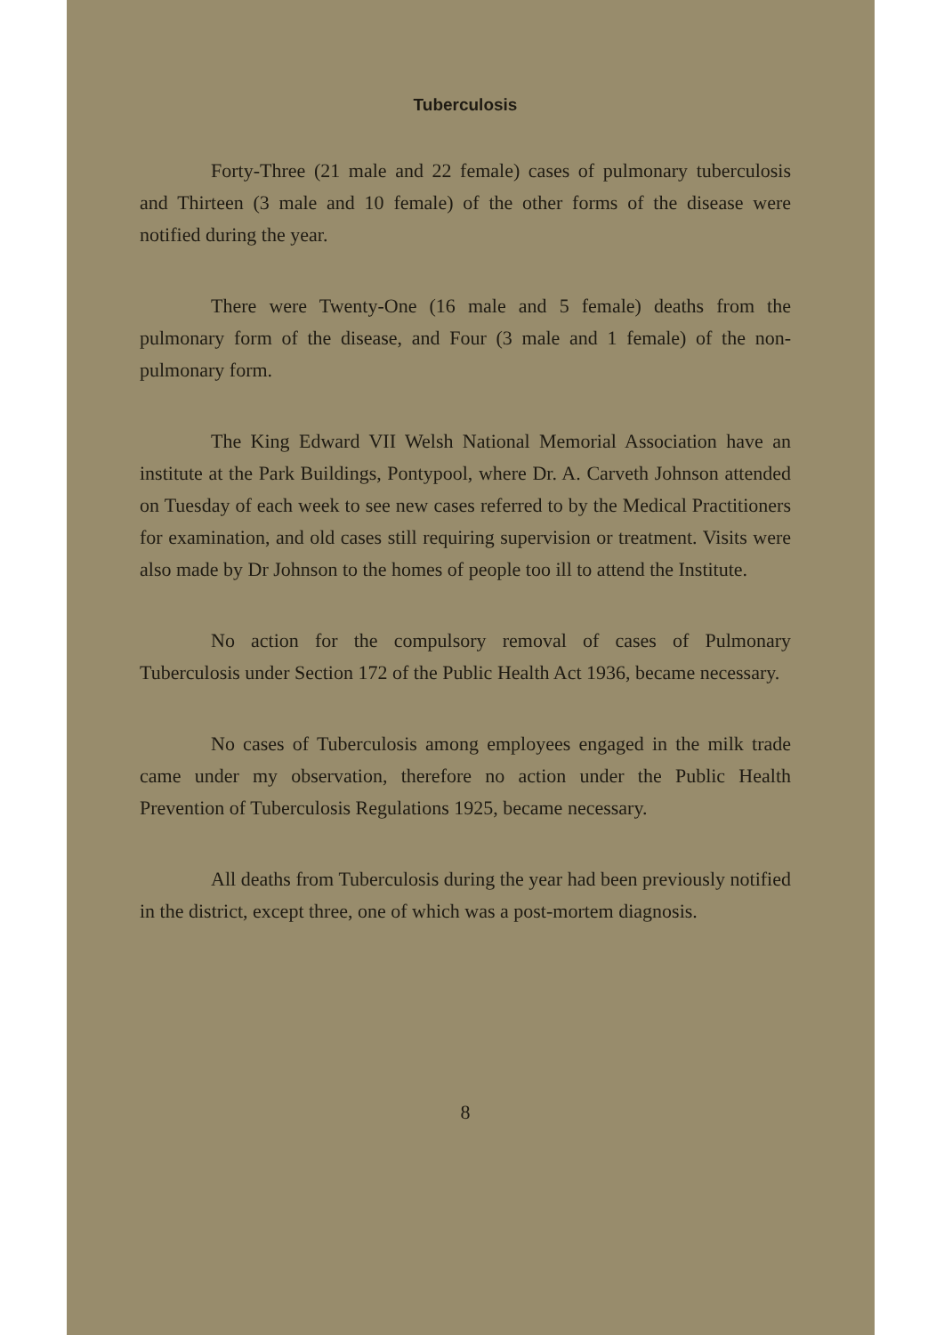Tuberculosis
Forty-Three (21 male and 22 female) cases of pulmonary tuberculosis and Thirteen (3 male and 10 female) of the other forms of the disease were notified during the year.
There were Twenty-One (16 male and 5 female) deaths from the pulmonary form of the disease, and Four (3 male and 1 female) of the non-pulmonary form.
The King Edward VII Welsh National Memorial Association have an institute at the Park Buildings, Pontypool, where Dr. A. Carveth Johnson attended on Tuesday of each week to see new cases referred to by the Medical Practitioners for examination, and old cases still requiring supervision or treatment. Visits were also made by Dr Johnson to the homes of people too ill to attend the Institute.
No action for the compulsory removal of cases of Pulmonary Tuberculosis under Section 172 of the Public Health Act 1936, became necessary.
No cases of Tuberculosis among employees engaged in the milk trade came under my observation, therefore no action under the Public Health Prevention of Tuberculosis Regulations 1925, became necessary.
All deaths from Tuberculosis during the year had been previously notified in the district, except three, one of which was a post-mortem diagnosis.
8